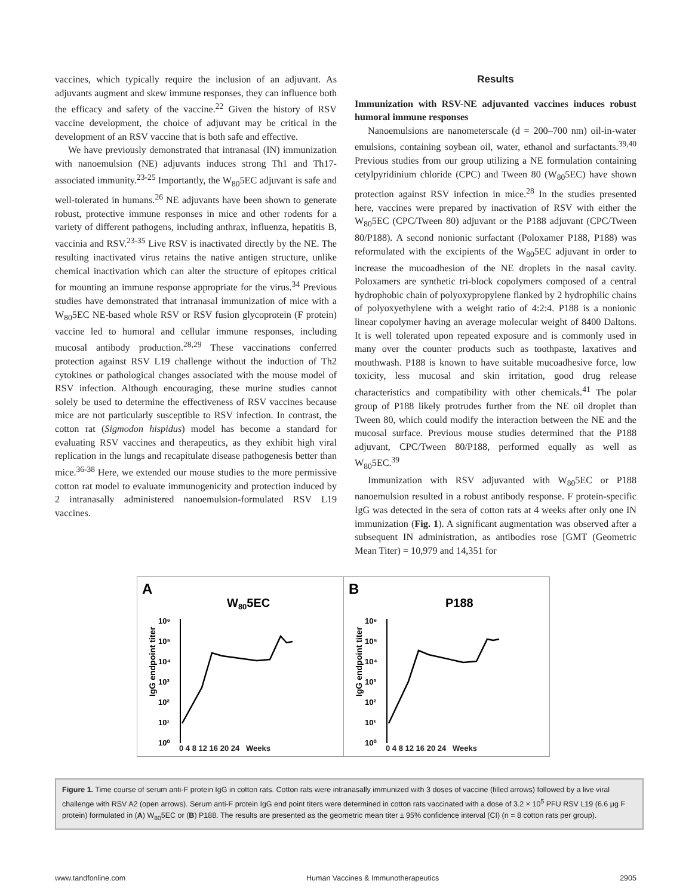vaccines, which typically require the inclusion of an adjuvant. As adjuvants augment and skew immune responses, they can influence both the efficacy and safety of the vaccine.<sup>22</sup> Given the history of RSV vaccine development, the choice of adjuvant may be critical in the development of an RSV vaccine that is both safe and effective.
We have previously demonstrated that intranasal (IN) immunization with nanoemulsion (NE) adjuvants induces strong Th1 and Th17-associated immunity.<sup>23-25</sup> Importantly, the W<sub>80</sub>5EC adjuvant is safe and well-tolerated in humans.<sup>26</sup> NE adjuvants have been shown to generate robust, protective immune responses in mice and other rodents for a variety of different pathogens, including anthrax, influenza, hepatitis B, vaccinia and RSV.<sup>23-35</sup> Live RSV is inactivated directly by the NE. The resulting inactivated virus retains the native antigen structure, unlike chemical inactivation which can alter the structure of epitopes critical for mounting an immune response appropriate for the virus.<sup>34</sup> Previous studies have demonstrated that intranasal immunization of mice with a W<sub>80</sub>5EC NE-based whole RSV or RSV fusion glycoprotein (F protein) vaccine led to humoral and cellular immune responses, including mucosal antibody production.<sup>28,29</sup> These vaccinations conferred protection against RSV L19 challenge without the induction of Th2 cytokines or pathological changes associated with the mouse model of RSV infection. Although encouraging, these murine studies cannot solely be used to determine the effectiveness of RSV vaccines because mice are not particularly susceptible to RSV infection. In contrast, the cotton rat (Sigmodon hispidus) model has become a standard for evaluating RSV vaccines and therapeutics, as they exhibit high viral replication in the lungs and recapitulate disease pathogenesis better than mice.<sup>36-38</sup> Here, we extended our mouse studies to the more permissive cotton rat model to evaluate immunogenicity and protection induced by 2 intranasally administered nanoemulsion-formulated RSV L19 vaccines.
Results
Immunization with RSV-NE adjuvanted vaccines induces robust humoral immune responses
Nanoemulsions are nanometerscale (d = 200–700 nm) oil-in-water emulsions, containing soybean oil, water, ethanol and surfactants.<sup>39,40</sup> Previous studies from our group utilizing a NE formulation containing cetylpyridinium chloride (CPC) and Tween 80 (W<sub>80</sub>5EC) have shown protection against RSV infection in mice.<sup>28</sup> In the studies presented here, vaccines were prepared by inactivation of RSV with either the W<sub>80</sub>5EC (CPC/Tween 80) adjuvant or the P188 adjuvant (CPC/Tween 80/P188). A second nonionic surfactant (Poloxamer P188, P188) was reformulated with the excipients of the W<sub>80</sub>5EC adjuvant in order to increase the mucoadhesion of the NE droplets in the nasal cavity. Poloxamers are synthetic tri-block copolymers composed of a central hydrophobic chain of polyoxypropylene flanked by 2 hydrophilic chains of polyoxyethylene with a weight ratio of 4:2:4. P188 is a nonionic linear copolymer having an average molecular weight of 8400 Daltons. It is well tolerated upon repeated exposure and is commonly used in many over the counter products such as toothpaste, laxatives and mouthwash. P188 is known to have suitable mucoadhesive force, low toxicity, less mucosal and skin irritation, good drug release characteristics and compatibility with other chemicals.<sup>41</sup> The polar group of P188 likely protrudes further from the NE oil droplet than Tween 80, which could modify the interaction between the NE and the mucosal surface. Previous mouse studies determined that the P188 adjuvant, CPC/Tween 80/P188, performed equally as well as W<sub>80</sub>5EC.<sup>39</sup>
Immunization with RSV adjuvanted with W<sub>80</sub>5EC or P188 nanoemulsion resulted in a robust antibody response. F protein-specific IgG was detected in the sera of cotton rats at 4 weeks after only one IN immunization (Fig. 1). A significant augmentation was observed after a subsequent IN administration, as antibodies rose [GMT (Geometric Mean Titer) = 10,979 and 14,351 for
A
W805EC
IgG endpoint titer
10⁶
10⁵
10⁴
10³
10²
10¹
10⁰
0 4 8 12 16 20 24 Weeks
B
P188
IgG endpoint titer
10⁶
10⁵
10⁴
10³
10²
10¹
10⁰
0 4 8 12 16 20 24 Weeks
Figure 1. Time course of serum anti-F protein IgG in cotton rats. Cotton rats were intranasally immunized with 3 doses of vaccine (filled arrows) followed by a live viral challenge with RSV A2 (open arrows). Serum anti-F protein IgG end point titers were determined in cotton rats vaccinated with a dose of 3.2 × 10<sup>5</sup> PFU RSV L19 (6.6 μg F protein) formulated in (A) W<sub>80</sub>5EC or (B) P188. The results are presented as the geometric mean titer ± 95% confidence interval (CI) (n = 8 cotton rats per group).
www.tandfonline.com Human Vaccines & Immunotherapeutics 2905